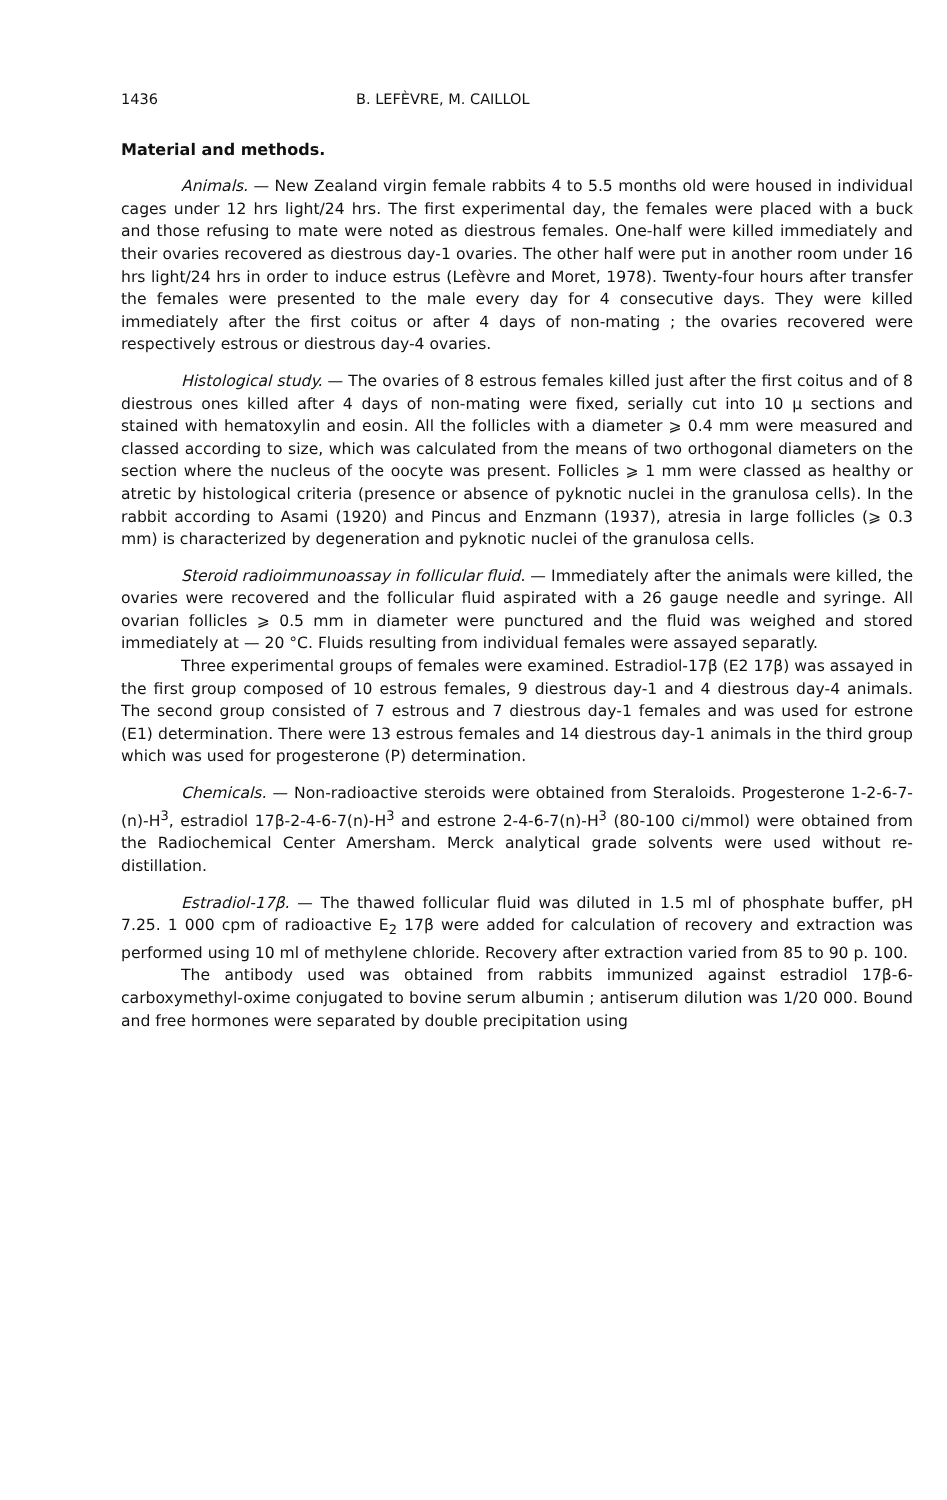1436 B. LEFÈVRE, M. CAILLOL
Material and methods.
Animals. — New Zealand virgin female rabbits 4 to 5.5 months old were housed in individual cages under 12 hrs light/24 hrs. The first experimental day, the females were placed with a buck and those refusing to mate were noted as diestrous females. One-half were killed immediately and their ovaries recovered as diestrous day-1 ovaries. The other half were put in another room under 16 hrs light/24 hrs in order to induce estrus (Lefèvre and Moret, 1978). Twenty-four hours after transfer the females were presented to the male every day for 4 consecutive days. They were killed immediately after the first coitus or after 4 days of non-mating ; the ovaries recovered were respectively estrous or diestrous day-4 ovaries.
Histological study. — The ovaries of 8 estrous females killed just after the first coitus and of 8 diestrous ones killed after 4 days of non-mating were fixed, serially cut into 10 μ sections and stained with hematoxylin and eosin. All the follicles with a diameter ⩾ 0.4 mm were measured and classed according to size, which was calculated from the means of two orthogonal diameters on the section where the nucleus of the oocyte was present. Follicles ⩾ 1 mm were classed as healthy or atretic by histological criteria (presence or absence of pyknotic nuclei in the granulosa cells). In the rabbit according to Asami (1920) and Pincus and Enzmann (1937), atresia in large follicles (⩾ 0.3 mm) is characterized by degeneration and pyknotic nuclei of the granulosa cells.
Steroid radioimmunoassay in follicular fluid. — Immediately after the animals were killed, the ovaries were recovered and the follicular fluid aspirated with a 26 gauge needle and syringe. All ovarian follicles ⩾ 0.5 mm in diameter were punctured and the fluid was weighed and stored immediately at — 20 °C. Fluids resulting from individual females were assayed separatly.
Three experimental groups of females were examined. Estradiol-17β (E2 17β) was assayed in the first group composed of 10 estrous females, 9 diestrous day-1 and 4 diestrous day-4 animals. The second group consisted of 7 estrous and 7 diestrous day-1 females and was used for estrone (E1) determination. There were 13 estrous females and 14 diestrous day-1 animals in the third group which was used for progesterone (P) determination.
Chemicals. — Non-radioactive steroids were obtained from Steraloids. Progesterone 1-2-6-7-(n)-H<sup>3</sup>, estradiol 17β-2-4-6-7(n)-H<sup>3</sup> and estrone 2-4-6-7(n)-H<sup>3</sup> (80-100 ci/mmol) were obtained from the Radiochemical Center Amersham. Merck analytical grade solvents were used without re-distillation.
Estradiol-17β. — The thawed follicular fluid was diluted in 1.5 ml of phosphate buffer, pH 7.25. 1 000 cpm of radioactive E<sub>2</sub> 17β were added for calculation of recovery and extraction was performed using 10 ml of methylene chloride. Recovery after extraction varied from 85 to 90 p. 100.
The antibody used was obtained from rabbits immunized against estradiol 17β-6-carboxymethyl-oxime conjugated to bovine serum albumin ; antiserum dilution was 1/20 000. Bound and free hormones were separated by double precipitation using